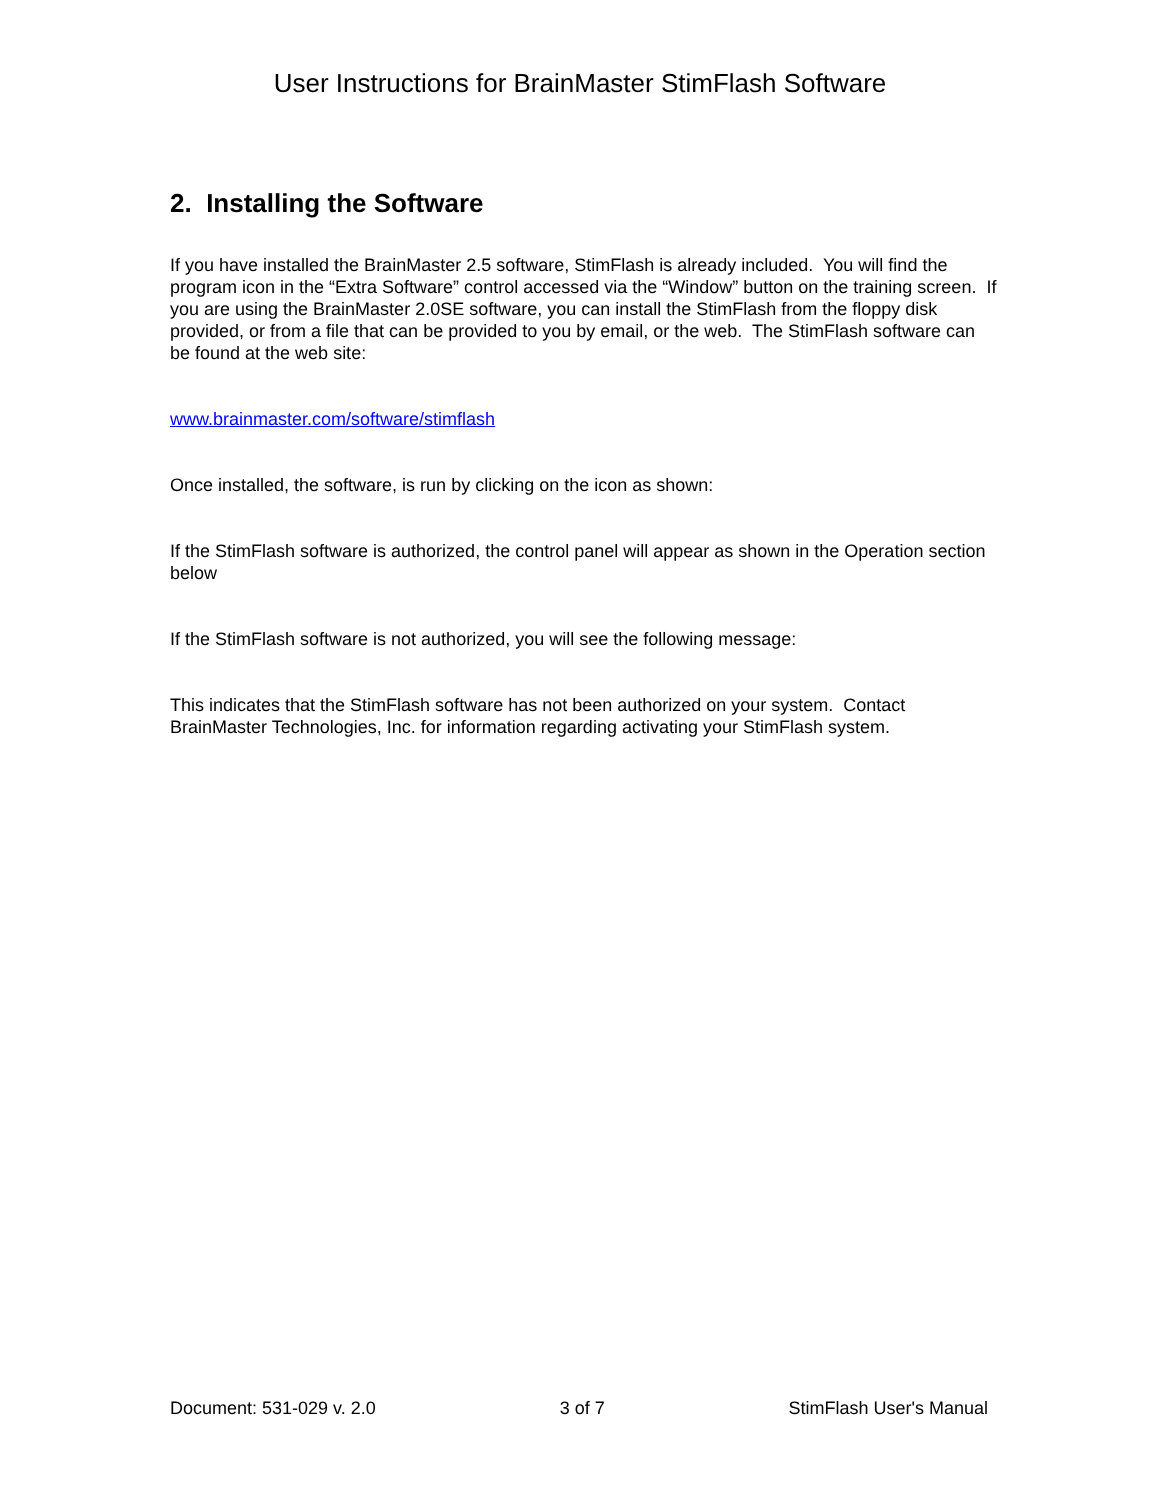User Instructions for BrainMaster StimFlash Software
2. Installing the Software
If you have installed the BrainMaster 2.5 software, StimFlash is already included. You will find the program icon in the “Extra Software” control accessed via the “Window” button on the training screen. If you are using the BrainMaster 2.0SE software, you can install the StimFlash from the floppy disk provided, or from a file that can be provided to you by email, or the web. The StimFlash software can be found at the web site:
www.brainmaster.com/software/stimflash
Once installed, the software, is run by clicking on the icon as shown:
If the StimFlash software is authorized, the control panel will appear as shown in the Operation section below
If the StimFlash software is not authorized, you will see the following message:
This indicates that the StimFlash software has not been authorized on your system. Contact BrainMaster Technologies, Inc. for information regarding activating your StimFlash system.
Document: 531-029 v. 2.0 3 of 7 StimFlash User's Manual